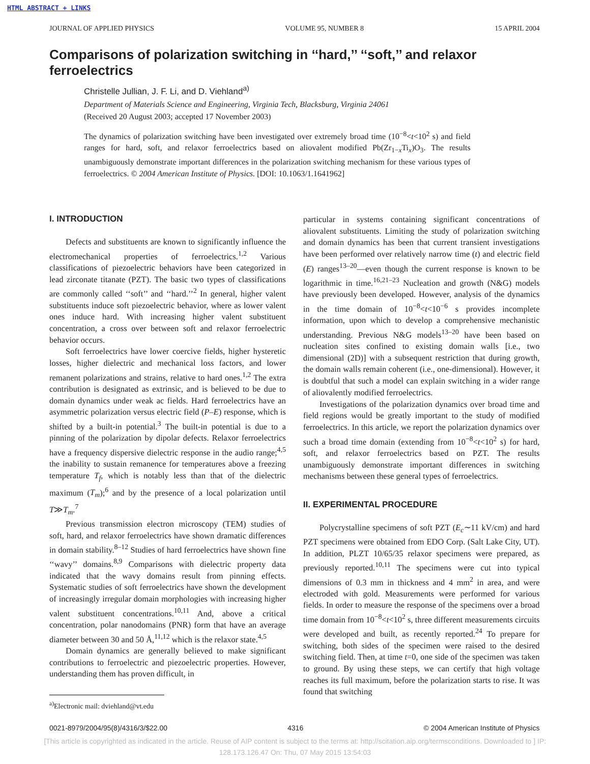HTML ABSTRACT + LINKS
JOURNAL OF APPLIED PHYSICS VOLUME 95, NUMBER 8 15 APRIL 2004
Comparisons of polarization switching in ‘‘hard,’’ ‘‘soft,’’ and relaxor ferroelectrics
Christelle Jullian, J. F. Li, and D. Viehland<sup>a)</sup>
Department of Materials Science and Engineering, Virginia Tech, Blacksburg, Virginia 24061
(Received 20 August 2003; accepted 17 November 2003)
The dynamics of polarization switching have been investigated over extremely broad time (10<sup>−8</sup><t<10<sup>2</sup> s) and field ranges for hard, soft, and relaxor ferroelectrics based on aliovalent modified Pb(Zr<sub>1−x</sub>Ti<sub>x</sub>)O<sub>3</sub>. The results unambiguously demonstrate important differences in the polarization switching mechanism for these various types of ferroelectrics. © 2004 American Institute of Physics. [DOI: 10.1063/1.1641962]
I. INTRODUCTION
Defects and substituents are known to significantly influence the electromechanical properties of ferroelectrics.<sup>1,2</sup> Various classifications of piezoelectric behaviors have been categorized in lead zirconate titanate (PZT). The basic two types of classifications are commonly called ‘‘soft’’ and ‘‘hard.’’<sup>2</sup> In general, higher valent substituents induce soft piezoelectric behavior, where as lower valent ones induce hard. With increasing higher valent substituent concentration, a cross over between soft and relaxor ferroelectric behavior occurs.
Soft ferroelectrics have lower coercive fields, higher hysteretic losses, higher dielectric and mechanical loss factors, and lower remanent polarizations and strains, relative to hard ones.<sup>1,2</sup> The extra contribution is designated as extrinsic, and is believed to be due to domain dynamics under weak ac fields. Hard ferroelectrics have an asymmetric polarization versus electric field (P–E) response, which is shifted by a built-in potential.<sup>3</sup> The built-in potential is due to a pinning of the polarization by dipolar defects. Relaxor ferroelectrics have a frequency dispersive dielectric response in the audio range;<sup>4,5</sup> the inability to sustain remanence for temperatures above a freezing temperature T<sub>f</sub>, which is notably less than that of the dielectric maximum (T<sub>m</sub>);<sup>6</sup> and by the presence of a local polarization until T≫T<sub>m</sub>.<sup>7</sup>
Previous transmission electron microscopy (TEM) studies of soft, hard, and relaxor ferroelectrics have shown dramatic differences in domain stability.<sup>8–12</sup> Studies of hard ferroelectrics have shown fine ‘‘wavy’’ domains.<sup>8,9</sup> Comparisons with dielectric property data indicated that the wavy domains result from pinning effects. Systematic studies of soft ferroelectrics have shown the development of increasingly irregular domain morphologies with increasing higher valent substituent concentrations.<sup>10,11</sup> And, above a critical concentration, polar nanodomains (PNR) form that have an average diameter between 30 and 50 Å,<sup>11,12</sup> which is the relaxor state.<sup>4,5</sup>
Domain dynamics are generally believed to make significant contributions to ferroelectric and piezoelectric properties. However, understanding them has proven difficult, in
particular in systems containing significant concentrations of aliovalent substituents. Limiting the study of polarization switching and domain dynamics has been that current transient investigations have been performed over relatively narrow time (t) and electric field (E) ranges<sup>13–20</sup>—even though the current response is known to be logarithmic in time.<sup>16,21–23</sup> Nucleation and growth (N&G) models have previously been developed. However, analysis of the dynamics in the time domain of 10<sup>−8</sup><t<10<sup>−6</sup> s provides incomplete information, upon which to develop a comprehensive mechanistic understanding. Previous N&G models<sup>13–20</sup> have been based on nucleation sites confined to existing domain walls [i.e., two dimensional (2D)] with a subsequent restriction that during growth, the domain walls remain coherent (i.e., one-dimensional). However, it is doubtful that such a model can explain switching in a wider range of aliovalently modified ferroelectrics.
Investigations of the polarization dynamics over broad time and field regions would be greatly important to the study of modified ferroelectrics. In this article, we report the polarization dynamics over such a broad time domain (extending from 10<sup>−8</sup><t<10<sup>2</sup> s) for hard, soft, and relaxor ferroelectrics based on PZT. The results unambiguously demonstrate important differences in switching mechanisms between these general types of ferroelectrics.
II. EXPERIMENTAL PROCEDURE
Polycrystalline specimens of soft PZT (E<sub>c</sub>∼11 kV/cm) and hard PZT specimens were obtained from EDO Corp. (Salt Lake City, UT). In addition, PLZT 10/65/35 relaxor specimens were prepared, as previously reported.<sup>10,11</sup> The specimens were cut into typical dimensions of 0.3 mm in thickness and 4 mm<sup>2</sup> in area, and were electroded with gold. Measurements were performed for various fields. In order to measure the response of the specimens over a broad time domain from 10<sup>−8</sup><t<10<sup>2</sup> s, three different measurements circuits were developed and built, as recently reported.<sup>24</sup> To prepare for switching, both sides of the specimen were raised to the desired switching field. Then, at time t=0, one side of the specimen was taken to ground. By using these steps, we can certify that high voltage reaches its full maximum, before the polarization starts to rise. It was found that switching
<sup>a)</sup> Electronic mail: dviehland@vt.edu
0021-8979/2004/95(8)/4316/3/$22.00 4316 © 2004 American Institute of Physics
[This article is copyrighted as indicated in the article. Reuse of AIP content is subject to the terms at: http://scitation.aip.org/termsconditions. Downloaded to ] IP:
128.173.126.47 On: Thu, 07 May 2015 13:54:03